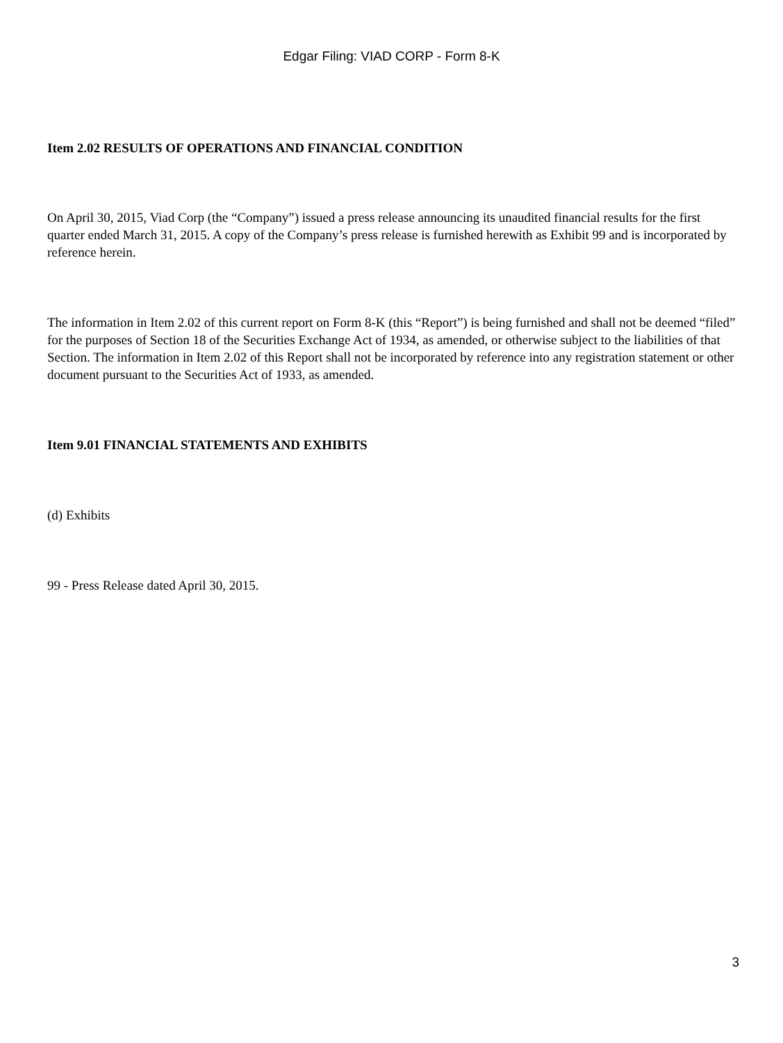Edgar Filing: VIAD CORP - Form 8-K
Item 2.02 RESULTS OF OPERATIONS AND FINANCIAL CONDITION
On April 30, 2015, Viad Corp (the “Company”) issued a press release announcing its unaudited financial results for the first quarter ended March 31, 2015. A copy of the Company’s press release is furnished herewith as Exhibit 99 and is incorporated by reference herein.
The information in Item 2.02 of this current report on Form 8-K (this “Report”) is being furnished and shall not be deemed “filed” for the purposes of Section 18 of the Securities Exchange Act of 1934, as amended, or otherwise subject to the liabilities of that Section. The information in Item 2.02 of this Report shall not be incorporated by reference into any registration statement or other document pursuant to the Securities Act of 1933, as amended.
Item 9.01 FINANCIAL STATEMENTS AND EXHIBITS
(d) Exhibits
99 - Press Release dated April 30, 2015.
3